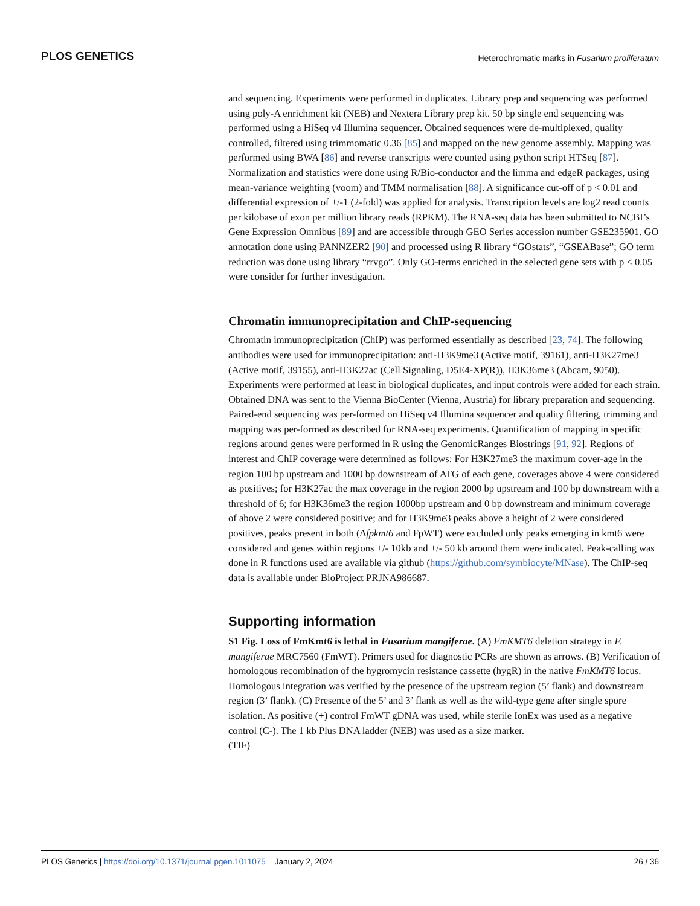PLOS GENETICS Heterochromatic marks in Fusarium proliferatum
and sequencing. Experiments were performed in duplicates. Library prep and sequencing was performed using poly-A enrichment kit (NEB) and Nextera Library prep kit. 50 bp single end sequencing was performed using a HiSeq v4 Illumina sequencer. Obtained sequences were de-multiplexed, quality controlled, filtered using trimmomatic 0.36 [85] and mapped on the new genome assembly. Mapping was performed using BWA [86] and reverse transcripts were counted using python script HTSeq [87]. Normalization and statistics were done using R/Bio-conductor and the limma and edgeR packages, using mean-variance weighting (voom) and TMM normalisation [88]. A significance cut-off of p < 0.01 and differential expression of +/-1 (2-fold) was applied for analysis. Transcription levels are log2 read counts per kilobase of exon per million library reads (RPKM). The RNA-seq data has been submitted to NCBI’s Gene Expression Omnibus [89] and are accessible through GEO Series accession number GSE235901. GO annotation done using PANNZER2 [90] and processed using R library “GOstats”, “GSEABase”; GO term reduction was done using library “rrvgo”. Only GO-terms enriched in the selected gene sets with p < 0.05 were consider for further investigation.
Chromatin immunoprecipitation and ChIP-sequencing
Chromatin immunoprecipitation (ChIP) was performed essentially as described [23, 74]. The following antibodies were used for immunoprecipitation: anti-H3K9me3 (Active motif, 39161), anti-H3K27me3 (Active motif, 39155), anti-H3K27ac (Cell Signaling, D5E4-XP(R)), H3K36me3 (Abcam, 9050). Experiments were performed at least in biological duplicates, and input controls were added for each strain. Obtained DNA was sent to the Vienna BioCenter (Vienna, Austria) for library preparation and sequencing. Paired-end sequencing was per-formed on HiSeq v4 Illumina sequencer and quality filtering, trimming and mapping was per-formed as described for RNA-seq experiments. Quantification of mapping in specific regions around genes were performed in R using the GenomicRanges Biostrings [91, 92]. Regions of interest and ChIP coverage were determined as follows: For H3K27me3 the maximum cover-age in the region 100 bp upstream and 1000 bp downstream of ATG of each gene, coverages above 4 were considered as positives; for H3K27ac the max coverage in the region 2000 bp upstream and 100 bp downstream with a threshold of 6; for H3K36me3 the region 1000bp upstream and 0 bp downstream and minimum coverage of above 2 were considered positive; and for H3K9me3 peaks above a height of 2 were considered positives, peaks present in both (Δfpkmt6 and FpWT) were excluded only peaks emerging in kmt6 were considered and genes within regions +/- 10kb and +/- 50 kb around them were indicated. Peak-calling was done in R functions used are available via github (https://github.com/symbiocyte/MNase). The ChIP-seq data is available under BioProject PRJNA986687.
Supporting information
S1 Fig. Loss of FmKmt6 is lethal in Fusarium mangiferae. (A) FmKMT6 deletion strategy in F. mangiferae MRC7560 (FmWT). Primers used for diagnostic PCRs are shown as arrows. (B) Verification of homologous recombination of the hygromycin resistance cassette (hygR) in the native FmKMT6 locus. Homologous integration was verified by the presence of the upstream region (5’ flank) and downstream region (3’ flank). (C) Presence of the 5’ and 3’ flank as well as the wild-type gene after single spore isolation. As positive (+) control FmWT gDNA was used, while sterile IonEx was used as a negative control (C-). The 1 kb Plus DNA ladder (NEB) was used as a size marker.
(TIF)
PLOS Genetics | https://doi.org/10.1371/journal.pgen.1011075 January 2, 2024 26 / 36